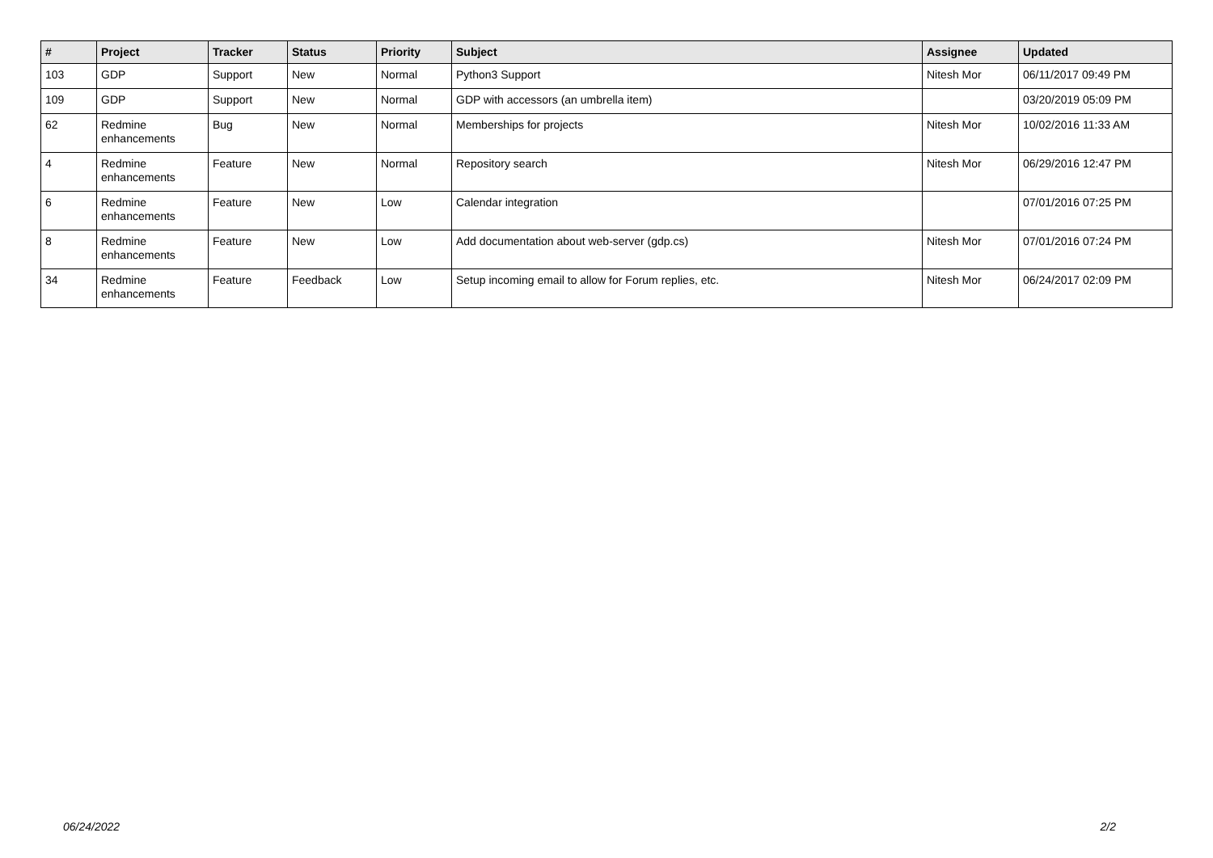| # | Project | Tracker | Status | Priority | Subject | Assignee | Updated |
| --- | --- | --- | --- | --- | --- | --- | --- |
| 103 | GDP | Support | New | Normal | Python3 Support | Nitesh Mor | 06/11/2017 09:49 PM |
| 109 | GDP | Support | New | Normal | GDP with accessors (an umbrella item) | | 03/20/2019 05:09 PM |
| 62 | Redmine enhancements | Bug | New | Normal | Memberships for projects | Nitesh Mor | 10/02/2016 11:33 AM |
| 4 | Redmine enhancements | Feature | New | Normal | Repository search | Nitesh Mor | 06/29/2016 12:47 PM |
| 6 | Redmine enhancements | Feature | New | Low | Calendar integration | | 07/01/2016 07:25 PM |
| 8 | Redmine enhancements | Feature | New | Low | Add documentation about web-server (gdp.cs) | Nitesh Mor | 07/01/2016 07:24 PM |
| 34 | Redmine enhancements | Feature | Feedback | Low | Setup incoming email to allow for Forum replies, etc. | Nitesh Mor | 06/24/2017 02:09 PM |
06/24/2022 2/2